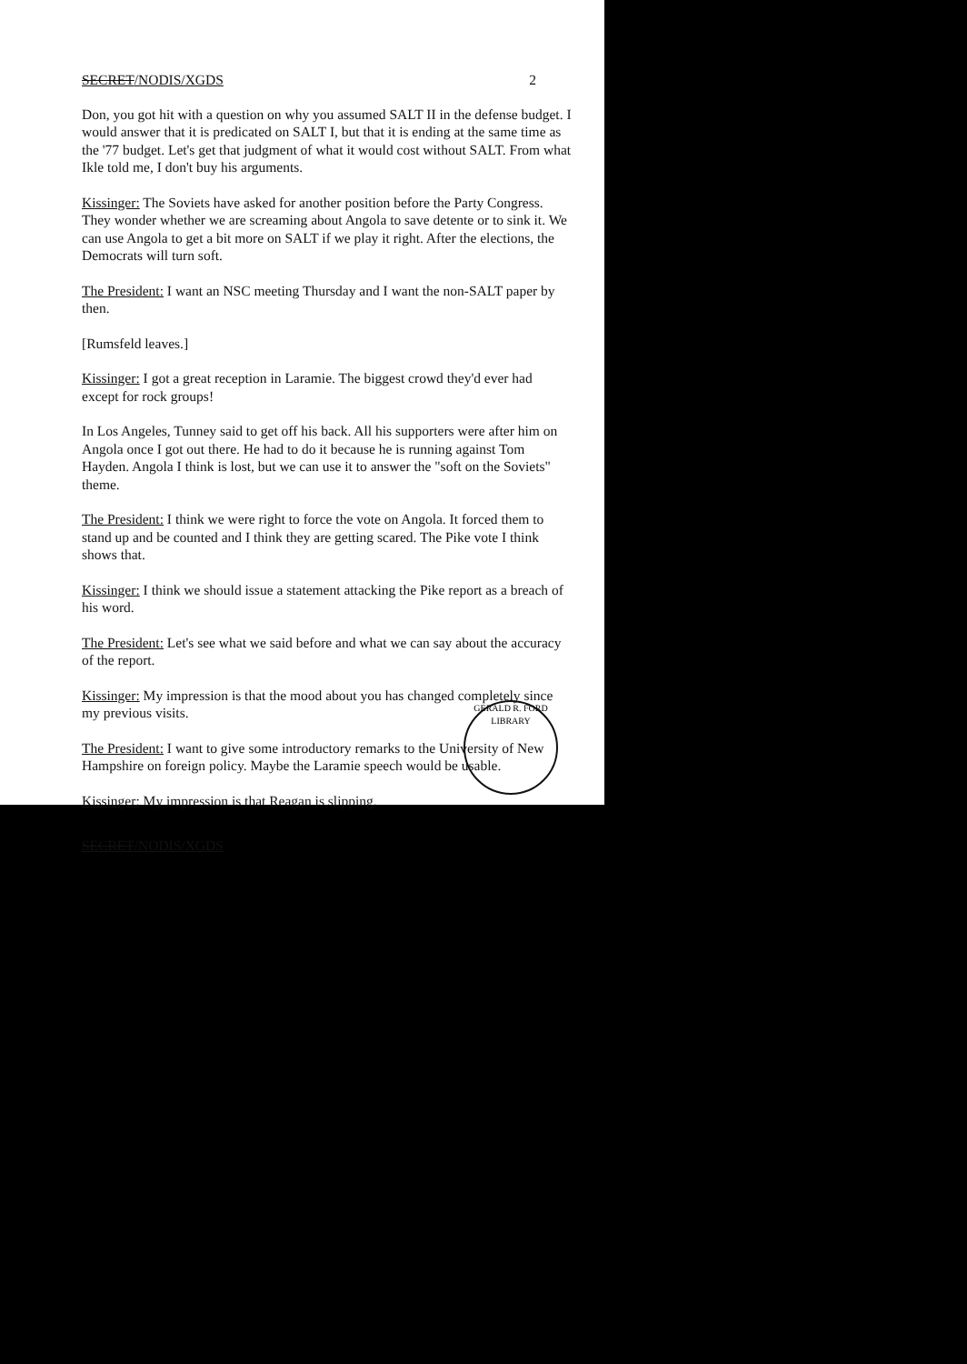SECRET/NODIS/XGDS 2
Don, you got hit with a question on why you assumed SALT II in the defense budget. I would answer that it is predicated on SALT I, but that it is ending at the same time as the '77 budget. Let's get that judgment of what it would cost without SALT. From what Ikle told me, I don't buy his arguments.
Kissinger: The Soviets have asked for another position before the Party Congress. They wonder whether we are screaming about Angola to save detente or to sink it. We can use Angola to get a bit more on SALT if we play it right. After the elections, the Democrats will turn soft.
The President: I want an NSC meeting Thursday and I want the non-SALT paper by then.
[Rumsfeld leaves.]
Kissinger: I got a great reception in Laramie. The biggest crowd they'd ever had except for rock groups!
In Los Angeles, Tunney said to get off his back. All his supporters were after him on Angola once I got out there. He had to do it because he is running against Tom Hayden. Angola I think is lost, but we can use it to answer the "soft on the Soviets" theme.
The President: I think we were right to force the vote on Angola. It forced them to stand up and be counted and I think they are getting scared. The Pike vote I think shows that.
Kissinger: I think we should issue a statement attacking the Pike report as a breach of his word.
The President: Let's see what we said before and what we can say about the accuracy of the report.
Kissinger: My impression is that the mood about you has changed completely since my previous visits.
The President: I want to give some introductory remarks to the University of New Hampshire on foreign policy. Maybe the Laramie speech would be usable.
Kissinger: My impression is that Reagan is slipping.
SECRET/NODIS/XGDS
GERALD R. FORD LIBRARY